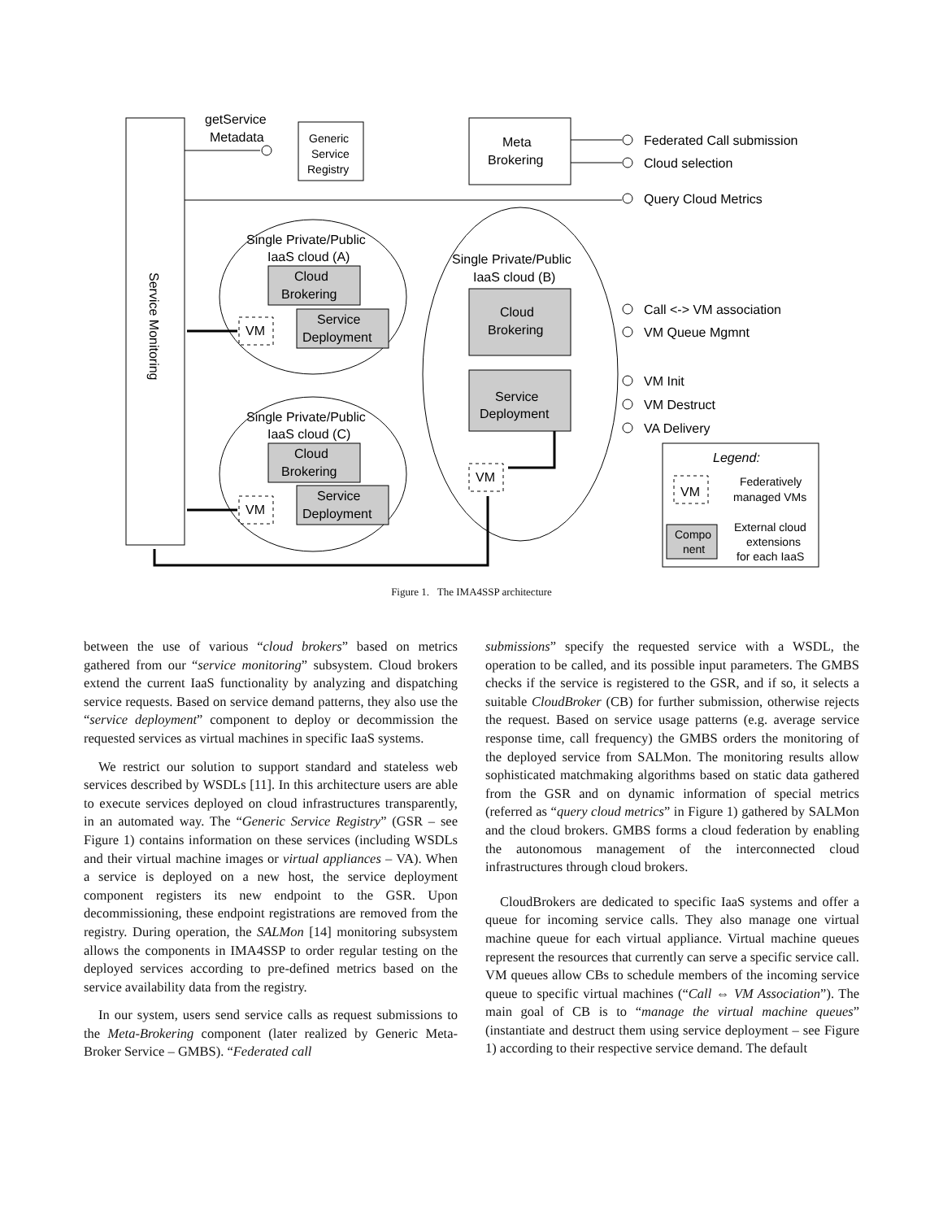Service Monitoring
getService
Metadata
Generic
Service
Registry
Meta
Brokering
Federated Call submission
Cloud selection
Query Cloud Metrics
Call <-> VM association
VM Queue Mgmnt
VM Init
VM Destruct
VA Delivery
Single Private/Public
IaaS cloud (A)
Cloud
Brokering
Service
Deployment
VM
Single Private/Public
IaaS cloud (C)
Cloud
Brokering
Service
Deployment
VM
Single Private/Public
IaaS cloud (B)
Cloud
Brokering
Service
Deployment
VM
Legend:
VM
Federatively
managed VMs
Compo
nent
External cloud
extensions
for each IaaS
Figure 1. The IMA4SSP architecture
between the use of various “cloud brokers” based on metrics gathered from our “service monitoring” subsystem. Cloud brokers extend the current IaaS functionality by analyzing and dispatching service requests. Based on service demand patterns, they also use the “service deployment” component to deploy or decommission the requested services as virtual machines in specific IaaS systems.
We restrict our solution to support standard and stateless web services described by WSDLs [11]. In this architecture users are able to execute services deployed on cloud infrastructures transparently, in an automated way. The “Generic Service Registry” (GSR – see Figure 1) contains information on these services (including WSDLs and their virtual machine images or virtual appliances – VA). When a service is deployed on a new host, the service deployment component registers its new endpoint to the GSR. Upon decommissioning, these endpoint registrations are removed from the registry. During operation, the SALMon [14] monitoring subsystem allows the components in IMA4SSP to order regular testing on the deployed services according to pre-defined metrics based on the service availability data from the registry.
In our system, users send service calls as request submissions to the Meta-Brokering component (later realized by Generic Meta-Broker Service – GMBS). “Federated call
submissions” specify the requested service with a WSDL, the operation to be called, and its possible input parameters. The GMBS checks if the service is registered to the GSR, and if so, it selects a suitable CloudBroker (CB) for further submission, otherwise rejects the request. Based on service usage patterns (e.g. average service response time, call frequency) the GMBS orders the monitoring of the deployed service from SALMon. The monitoring results allow sophisticated matchmaking algorithms based on static data gathered from the GSR and on dynamic information of special metrics (referred as “query cloud metrics” in Figure 1) gathered by SALMon and the cloud brokers. GMBS forms a cloud federation by enabling the autonomous management of the interconnected cloud infrastructures through cloud brokers.
CloudBrokers are dedicated to specific IaaS systems and offer a queue for incoming service calls. They also manage one virtual machine queue for each virtual appliance. Virtual machine queues represent the resources that currently can serve a specific service call. VM queues allow CBs to schedule members of the incoming service queue to specific virtual machines (“Call ⇔ VM Association”). The main goal of CB is to “manage the virtual machine queues” (instantiate and destruct them using service deployment – see Figure 1) according to their respective service demand. The default